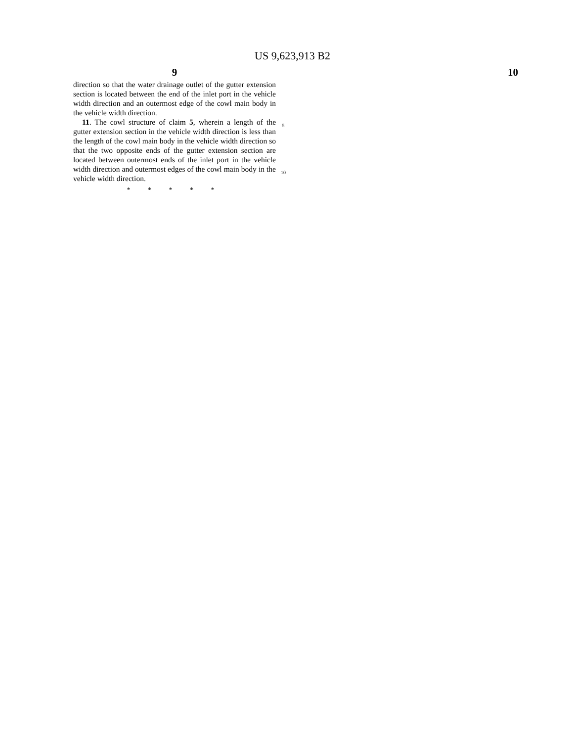US 9,623,913 B2
9
direction so that the water drainage outlet of the gutter extension section is located between the end of the inlet port in the vehicle width direction and an outermost edge of the cowl main body in the vehicle width direction.
11. The cowl structure of claim 5, wherein a length of the gutter extension section in the vehicle width direction is less than the length of the cowl main body in the vehicle width direction so that the two opposite ends of the gutter extension section are located between outermost ends of the inlet port in the vehicle width direction and outermost edges of the cowl main body in the vehicle width direction.
* * * * *
5
10
10